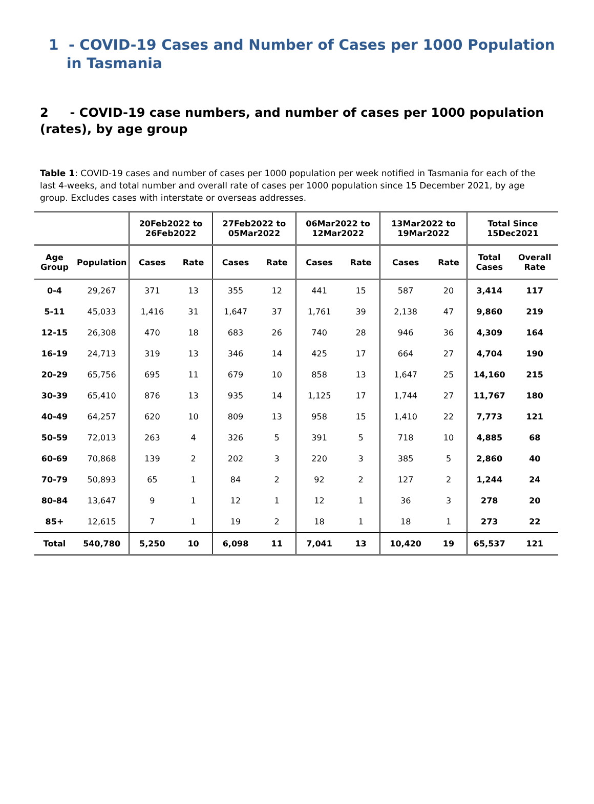1 - COVID-19 Cases and Number of Cases per 1000 Population in Tasmania
2 - COVID-19 case numbers, and number of cases per 1000 population (rates), by age group
Table 1: COVID-19 cases and number of cases per 1000 population per week notified in Tasmania for each of the last 4-weeks, and total number and overall rate of cases per 1000 population since 15 December 2021, by age group. Excludes cases with interstate or overseas addresses.
| | | 20Feb2022 to 26Feb2022 | | 27Feb2022 to 05Mar2022 | | 06Mar2022 to 12Mar2022 | | 13Mar2022 to 19Mar2022 | | Total Since 15Dec2021 | |
| --- | --- | --- | --- | --- | --- | --- | --- | --- | --- | --- | --- |
| Age Group | Population | Cases | Rate | Cases | Rate | Cases | Rate | Cases | Rate | Total Cases | Overall Rate |
| 0-4 | 29,267 | 371 | 13 | 355 | 12 | 441 | 15 | 587 | 20 | 3,414 | 117 |
| 5-11 | 45,033 | 1,416 | 31 | 1,647 | 37 | 1,761 | 39 | 2,138 | 47 | 9,860 | 219 |
| 12-15 | 26,308 | 470 | 18 | 683 | 26 | 740 | 28 | 946 | 36 | 4,309 | 164 |
| 16-19 | 24,713 | 319 | 13 | 346 | 14 | 425 | 17 | 664 | 27 | 4,704 | 190 |
| 20-29 | 65,756 | 695 | 11 | 679 | 10 | 858 | 13 | 1,647 | 25 | 14,160 | 215 |
| 30-39 | 65,410 | 876 | 13 | 935 | 14 | 1,125 | 17 | 1,744 | 27 | 11,767 | 180 |
| 40-49 | 64,257 | 620 | 10 | 809 | 13 | 958 | 15 | 1,410 | 22 | 7,773 | 121 |
| 50-59 | 72,013 | 263 | 4 | 326 | 5 | 391 | 5 | 718 | 10 | 4,885 | 68 |
| 60-69 | 70,868 | 139 | 2 | 202 | 3 | 220 | 3 | 385 | 5 | 2,860 | 40 |
| 70-79 | 50,893 | 65 | 1 | 84 | 2 | 92 | 2 | 127 | 2 | 1,244 | 24 |
| 80-84 | 13,647 | 9 | 1 | 12 | 1 | 12 | 1 | 36 | 3 | 278 | 20 |
| 85+ | 12,615 | 7 | 1 | 19 | 2 | 18 | 1 | 18 | 1 | 273 | 22 |
| Total | 540,780 | 5,250 | 10 | 6,098 | 11 | 7,041 | 13 | 10,420 | 19 | 65,537 | 121 |